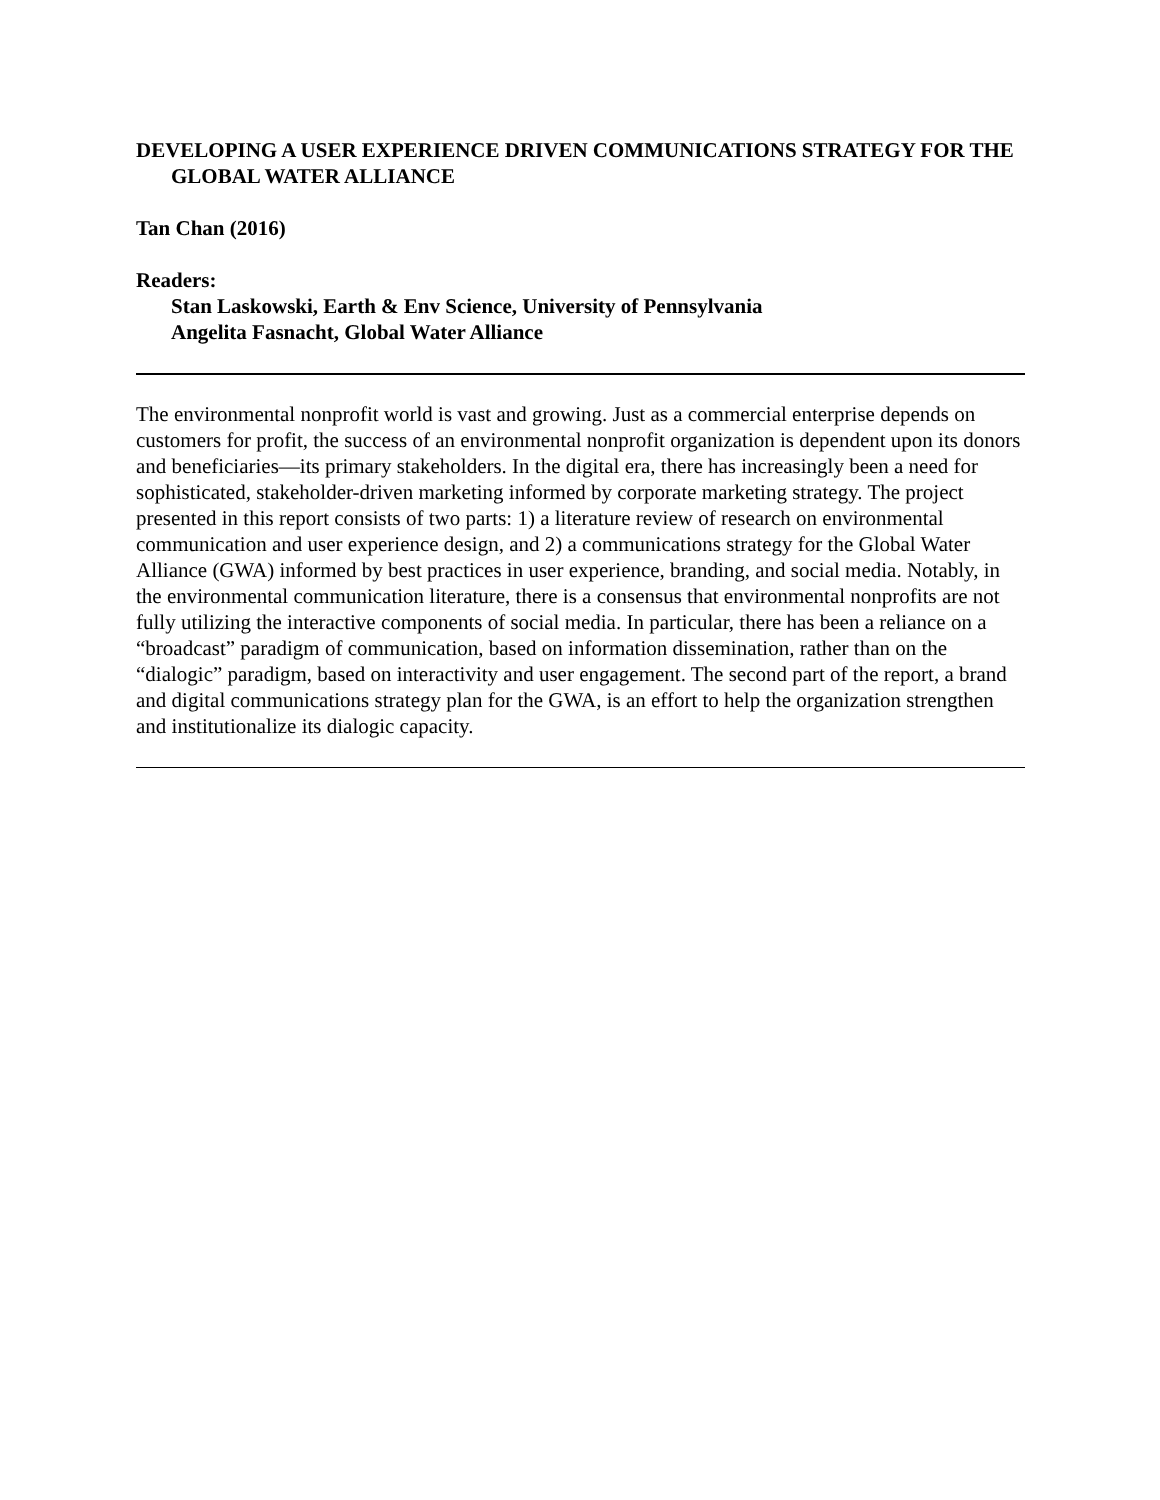DEVELOPING A USER EXPERIENCE DRIVEN COMMUNICATIONS STRATEGY FOR THE GLOBAL WATER ALLIANCE
Tan Chan (2016)
Readers:
Stan Laskowski, Earth & Env Science, University of Pennsylvania
Angelita Fasnacht, Global Water Alliance
The environmental nonprofit world is vast and growing. Just as a commercial enterprise depends on customers for profit, the success of an environmental nonprofit organization is dependent upon its donors and beneficiaries—its primary stakeholders. In the digital era, there has increasingly been a need for sophisticated, stakeholder-driven marketing informed by corporate marketing strategy. The project presented in this report consists of two parts: 1) a literature review of research on environmental communication and user experience design, and 2) a communications strategy for the Global Water Alliance (GWA) informed by best practices in user experience, branding, and social media. Notably, in the environmental communication literature, there is a consensus that environmental nonprofits are not fully utilizing the interactive components of social media. In particular, there has been a reliance on a “broadcast” paradigm of communication, based on information dissemination, rather than on the “dialogic” paradigm, based on interactivity and user engagement. The second part of the report, a brand and digital communications strategy plan for the GWA, is an effort to help the organization strengthen and institutionalize its dialogic capacity.